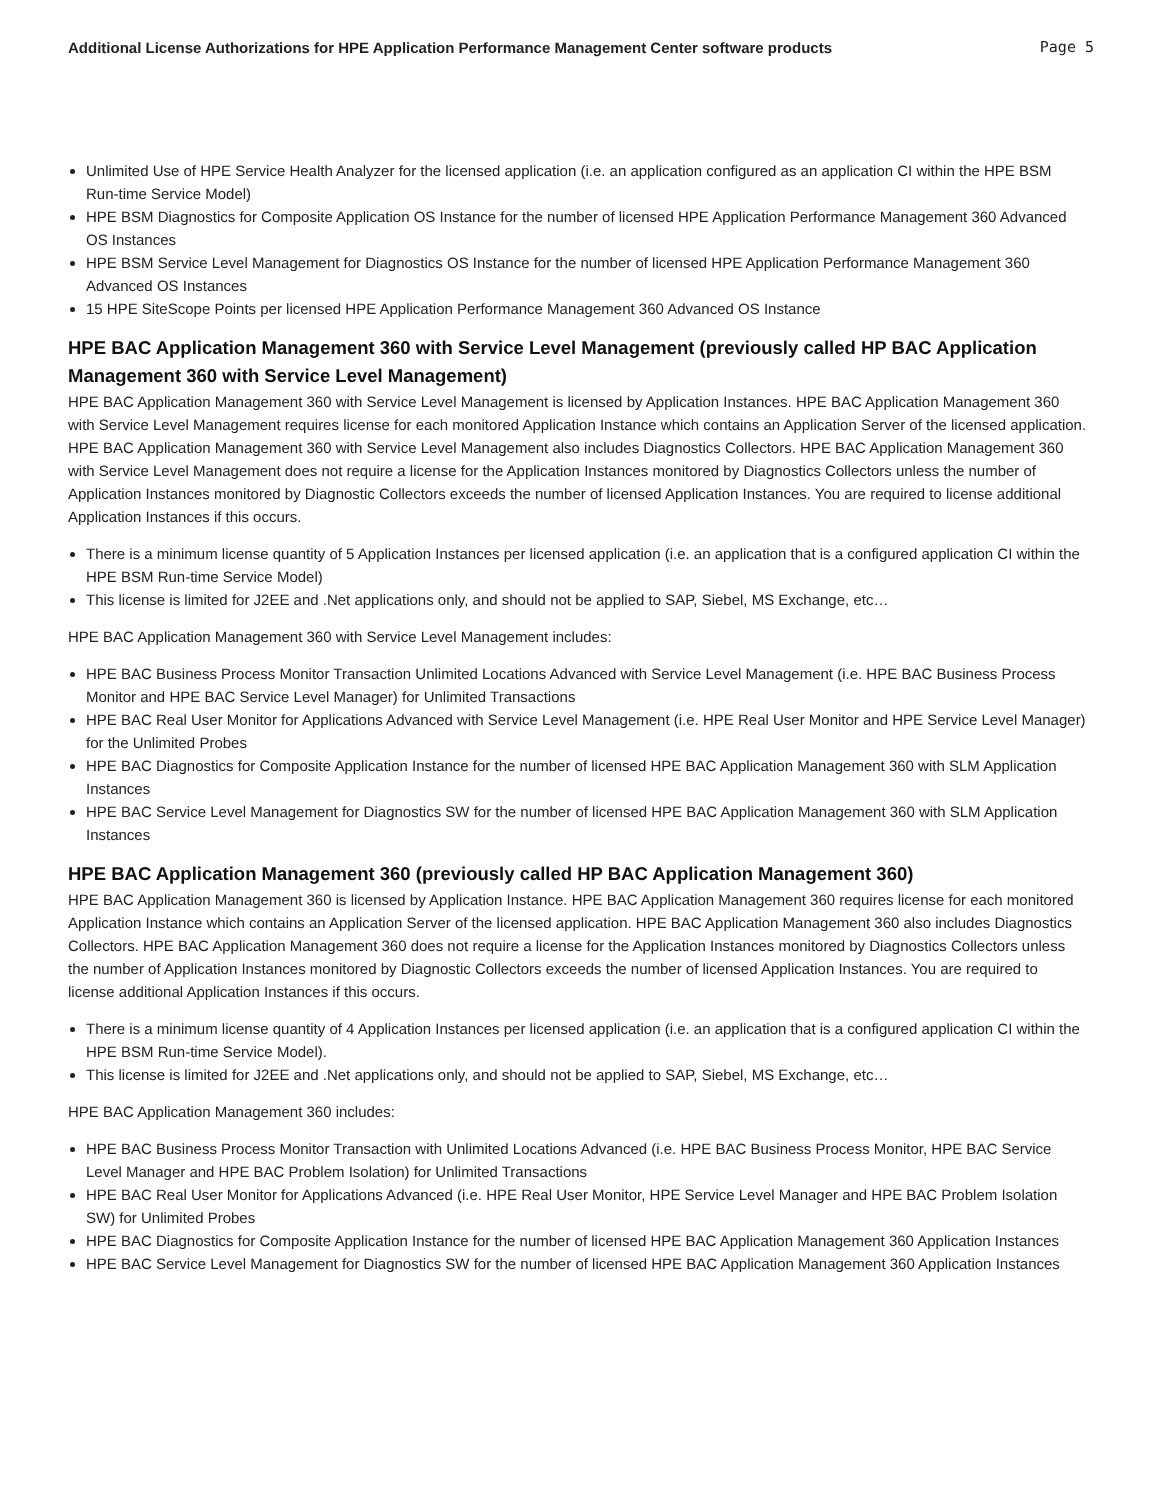Additional License Authorizations for HPE Application Performance Management Center software products Page 5
Unlimited Use of HPE Service Health Analyzer for the licensed application (i.e. an application configured as an application CI within the HPE BSM Run-time Service Model)
HPE BSM Diagnostics for Composite Application OS Instance for the number of licensed HPE Application Performance Management 360 Advanced OS Instances
HPE BSM Service Level Management for Diagnostics OS Instance for the number of licensed HPE Application Performance Management 360 Advanced OS Instances
15 HPE SiteScope Points per licensed HPE Application Performance Management 360 Advanced OS Instance
HPE BAC Application Management 360 with Service Level Management (previously called HP BAC Application Management 360 with Service Level Management)
HPE BAC Application Management 360 with Service Level Management is licensed by Application Instances. HPE BAC Application Management 360 with Service Level Management requires license for each monitored Application Instance which contains an Application Server of the licensed application. HPE BAC Application Management 360 with Service Level Management also includes Diagnostics Collectors. HPE BAC Application Management 360 with Service Level Management does not require a license for the Application Instances monitored by Diagnostics Collectors unless the number of Application Instances monitored by Diagnostic Collectors exceeds the number of licensed Application Instances. You are required to license additional Application Instances if this occurs.
There is a minimum license quantity of 5 Application Instances per licensed application (i.e. an application that is a configured application CI within the HPE BSM Run-time Service Model)
This license is limited for J2EE and .Net applications only, and should not be applied to SAP, Siebel, MS Exchange, etc…
HPE BAC Application Management 360 with Service Level Management includes:
HPE BAC Business Process Monitor Transaction Unlimited Locations Advanced with Service Level Management (i.e. HPE BAC Business Process Monitor and HPE BAC Service Level Manager) for Unlimited Transactions
HPE BAC Real User Monitor for Applications Advanced with Service Level Management (i.e. HPE Real User Monitor and HPE Service Level Manager) for the Unlimited Probes
HPE BAC Diagnostics for Composite Application Instance for the number of licensed HPE BAC Application Management 360 with SLM Application Instances
HPE BAC Service Level Management for Diagnostics SW for the number of licensed HPE BAC Application Management 360 with SLM Application Instances
HPE BAC Application Management 360 (previously called HP BAC Application Management 360)
HPE BAC Application Management 360 is licensed by Application Instance. HPE BAC Application Management 360 requires license for each monitored Application Instance which contains an Application Server of the licensed application. HPE BAC Application Management 360 also includes Diagnostics Collectors. HPE BAC Application Management 360 does not require a license for the Application Instances monitored by Diagnostics Collectors unless the number of Application Instances monitored by Diagnostic Collectors exceeds the number of licensed Application Instances. You are required to license additional Application Instances if this occurs.
There is a minimum license quantity of 4 Application Instances per licensed application (i.e. an application that is a configured application CI within the HPE BSM Run-time Service Model).
This license is limited for J2EE and .Net applications only, and should not be applied to SAP, Siebel, MS Exchange, etc…
HPE BAC Application Management 360 includes:
HPE BAC Business Process Monitor Transaction with Unlimited Locations Advanced (i.e. HPE BAC Business Process Monitor, HPE BAC Service Level Manager and HPE BAC Problem Isolation) for Unlimited Transactions
HPE BAC Real User Monitor for Applications Advanced (i.e. HPE Real User Monitor, HPE Service Level Manager and HPE BAC Problem Isolation SW) for Unlimited Probes
HPE BAC Diagnostics for Composite Application Instance for the number of licensed HPE BAC Application Management 360 Application Instances
HPE BAC Service Level Management for Diagnostics SW for the number of licensed HPE BAC Application Management 360 Application Instances